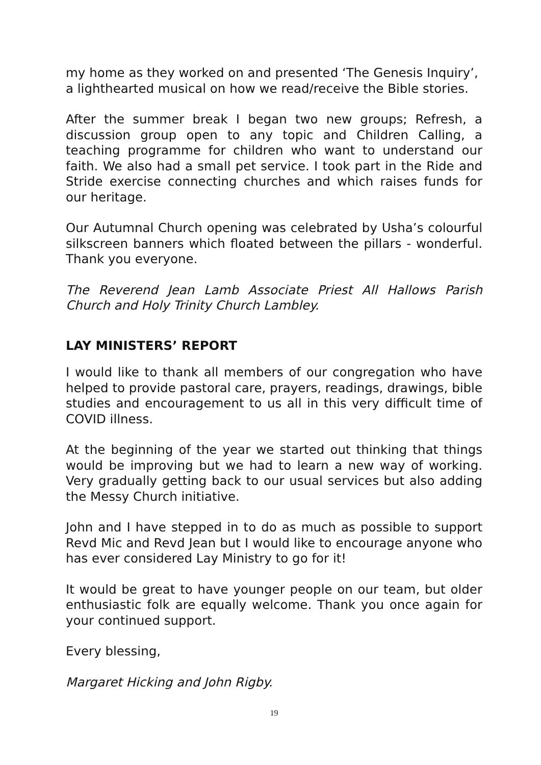my home as they worked on and presented ‘The Genesis Inquiry’, a lighthearted musical on how we read/receive the Bible stories.
After the summer break I began two new groups; Refresh, a discussion group open to any topic and Children Calling, a teaching programme for children who want to understand our faith. We also had a small pet service. I took part in the Ride and Stride exercise connecting churches and which raises funds for our heritage.
Our Autumnal Church opening was celebrated by Usha’s colourful silkscreen banners which floated between the pillars - wonderful. Thank you everyone.
The Reverend Jean Lamb Associate Priest All Hallows Parish Church and Holy Trinity Church Lambley.
LAY MINISTERS’ REPORT
I would like to thank all members of our congregation who have helped to provide pastoral care, prayers, readings, drawings, bible studies and encouragement to us all in this very difficult time of COVID illness.
At the beginning of the year we started out thinking that things would be improving but we had to learn a new way of working. Very gradually getting back to our usual services but also adding the Messy Church initiative.
John and I have stepped in to do as much as possible to support Revd Mic and Revd Jean but I would like to encourage anyone who has ever considered Lay Ministry to go for it!
It would be great to have younger people on our team, but older enthusiastic folk are equally welcome. Thank you once again for your continued support.
Every blessing,
Margaret Hicking and John Rigby.
19